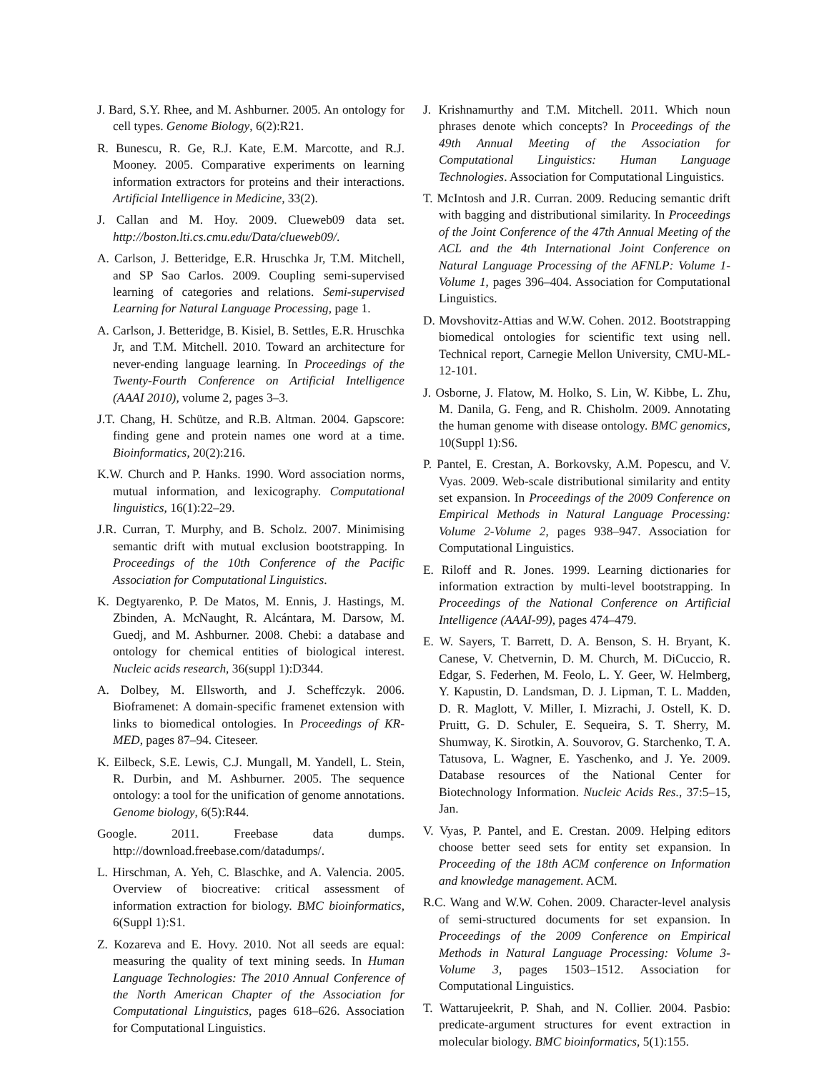J. Bard, S.Y. Rhee, and M. Ashburner. 2005. An ontology for cell types. Genome Biology, 6(2):R21.
R. Bunescu, R. Ge, R.J. Kate, E.M. Marcotte, and R.J. Mooney. 2005. Comparative experiments on learning information extractors for proteins and their interactions. Artificial Intelligence in Medicine, 33(2).
J. Callan and M. Hoy. 2009. Clueweb09 data set. http://boston.lti.cs.cmu.edu/Data/clueweb09/.
A. Carlson, J. Betteridge, E.R. Hruschka Jr, T.M. Mitchell, and SP Sao Carlos. 2009. Coupling semi-supervised learning of categories and relations. Semi-supervised Learning for Natural Language Processing, page 1.
A. Carlson, J. Betteridge, B. Kisiel, B. Settles, E.R. Hruschka Jr, and T.M. Mitchell. 2010. Toward an architecture for never-ending language learning. In Proceedings of the Twenty-Fourth Conference on Artificial Intelligence (AAAI 2010), volume 2, pages 3–3.
J.T. Chang, H. Schütze, and R.B. Altman. 2004. Gapscore: finding gene and protein names one word at a time. Bioinformatics, 20(2):216.
K.W. Church and P. Hanks. 1990. Word association norms, mutual information, and lexicography. Computational linguistics, 16(1):22–29.
J.R. Curran, T. Murphy, and B. Scholz. 2007. Minimising semantic drift with mutual exclusion bootstrapping. In Proceedings of the 10th Conference of the Pacific Association for Computational Linguistics.
K. Degtyarenko, P. De Matos, M. Ennis, J. Hastings, M. Zbinden, A. McNaught, R. Alcántara, M. Darsow, M. Guedj, and M. Ashburner. 2008. Chebi: a database and ontology for chemical entities of biological interest. Nucleic acids research, 36(suppl 1):D344.
A. Dolbey, M. Ellsworth, and J. Scheffczyk. 2006. Bioframenet: A domain-specific framenet extension with links to biomedical ontologies. In Proceedings of KR-MED, pages 87–94. Citeseer.
K. Eilbeck, S.E. Lewis, C.J. Mungall, M. Yandell, L. Stein, R. Durbin, and M. Ashburner. 2005. The sequence ontology: a tool for the unification of genome annotations. Genome biology, 6(5):R44.
Google. 2011. Freebase data dumps. http://download.freebase.com/datadumps/.
L. Hirschman, A. Yeh, C. Blaschke, and A. Valencia. 2005. Overview of biocreative: critical assessment of information extraction for biology. BMC bioinformatics, 6(Suppl 1):S1.
Z. Kozareva and E. Hovy. 2010. Not all seeds are equal: measuring the quality of text mining seeds. In Human Language Technologies: The 2010 Annual Conference of the North American Chapter of the Association for Computational Linguistics, pages 618–626. Association for Computational Linguistics.
J. Krishnamurthy and T.M. Mitchell. 2011. Which noun phrases denote which concepts? In Proceedings of the 49th Annual Meeting of the Association for Computational Linguistics: Human Language Technologies. Association for Computational Linguistics.
T. McIntosh and J.R. Curran. 2009. Reducing semantic drift with bagging and distributional similarity. In Proceedings of the Joint Conference of the 47th Annual Meeting of the ACL and the 4th International Joint Conference on Natural Language Processing of the AFNLP: Volume 1-Volume 1, pages 396–404. Association for Computational Linguistics.
D. Movshovitz-Attias and W.W. Cohen. 2012. Bootstrapping biomedical ontologies for scientific text using nell. Technical report, Carnegie Mellon University, CMU-ML-12-101.
J. Osborne, J. Flatow, M. Holko, S. Lin, W. Kibbe, L. Zhu, M. Danila, G. Feng, and R. Chisholm. 2009. Annotating the human genome with disease ontology. BMC genomics, 10(Suppl 1):S6.
P. Pantel, E. Crestan, A. Borkovsky, A.M. Popescu, and V. Vyas. 2009. Web-scale distributional similarity and entity set expansion. In Proceedings of the 2009 Conference on Empirical Methods in Natural Language Processing: Volume 2-Volume 2, pages 938–947. Association for Computational Linguistics.
E. Riloff and R. Jones. 1999. Learning dictionaries for information extraction by multi-level bootstrapping. In Proceedings of the National Conference on Artificial Intelligence (AAAI-99), pages 474–479.
E. W. Sayers, T. Barrett, D. A. Benson, S. H. Bryant, K. Canese, V. Chetvernin, D. M. Church, M. DiCuccio, R. Edgar, S. Federhen, M. Feolo, L. Y. Geer, W. Helmberg, Y. Kapustin, D. Landsman, D. J. Lipman, T. L. Madden, D. R. Maglott, V. Miller, I. Mizrachi, J. Ostell, K. D. Pruitt, G. D. Schuler, E. Sequeira, S. T. Sherry, M. Shumway, K. Sirotkin, A. Souvorov, G. Starchenko, T. A. Tatusova, L. Wagner, E. Yaschenko, and J. Ye. 2009. Database resources of the National Center for Biotechnology Information. Nucleic Acids Res., 37:5–15, Jan.
V. Vyas, P. Pantel, and E. Crestan. 2009. Helping editors choose better seed sets for entity set expansion. In Proceeding of the 18th ACM conference on Information and knowledge management. ACM.
R.C. Wang and W.W. Cohen. 2009. Character-level analysis of semi-structured documents for set expansion. In Proceedings of the 2009 Conference on Empirical Methods in Natural Language Processing: Volume 3-Volume 3, pages 1503–1512. Association for Computational Linguistics.
T. Wattarujeekrit, P. Shah, and N. Collier. 2004. Pasbio: predicate-argument structures for event extraction in molecular biology. BMC bioinformatics, 5(1):155.